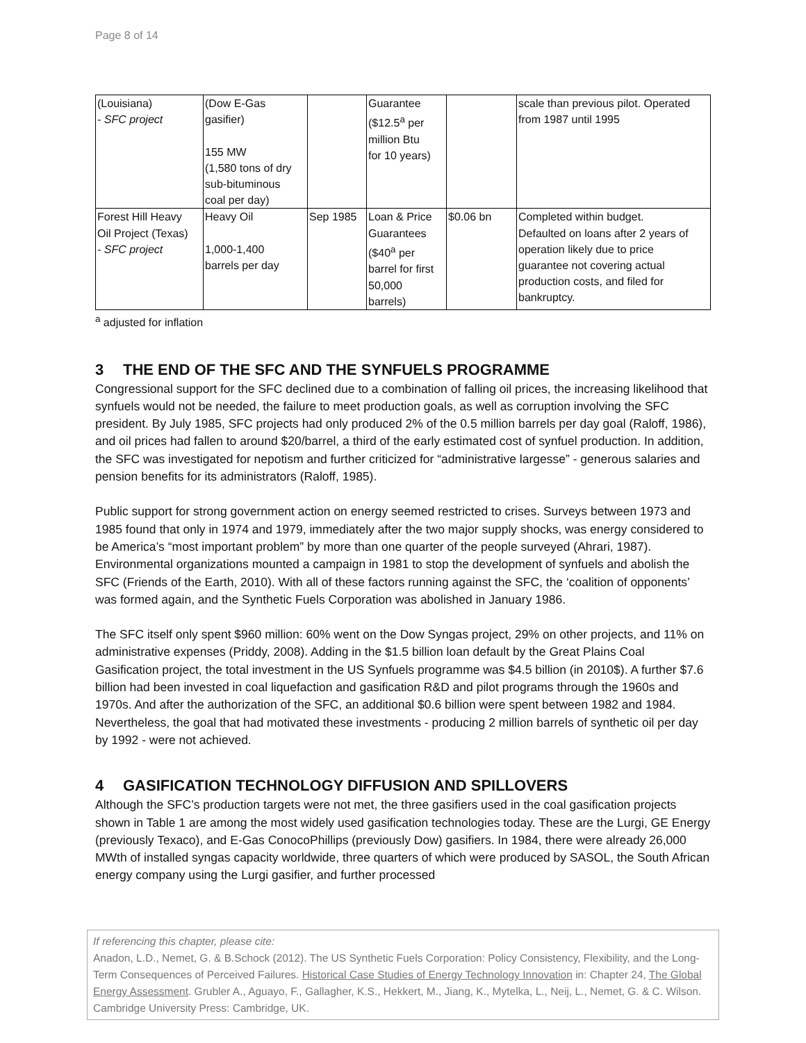Page 8 of 14
| (Louisiana) - SFC project | (Dow E-Gas gasifier) 155 MW (1,580 tons of dry sub-bituminous coal per day) | | Guarantee ($12.5<sup>a</sup> per million Btu for 10 years) | | scale than previous pilot. Operated from 1987 until 1995 |
| Forest Hill Heavy Oil Project (Texas) - SFC project | Heavy Oil 1,000-1,400 barrels per day | Sep 1985 | Loan & Price Guarantees ($40<sup>a</sup> per barrel for first 50,000 barrels) | $0.06 bn | Completed within budget. Defaulted on loans after 2 years of operation likely due to price guarantee not covering actual production costs, and filed for bankruptcy. |
<sup>a</sup> adjusted for inflation
3 THE END OF THE SFC AND THE SYNFUELS PROGRAMME
Congressional support for the SFC declined due to a combination of falling oil prices, the increasing likelihood that synfuels would not be needed, the failure to meet production goals, as well as corruption involving the SFC president. By July 1985, SFC projects had only produced 2% of the 0.5 million barrels per day goal (Raloff, 1986), and oil prices had fallen to around $20/barrel, a third of the early estimated cost of synfuel production. In addition, the SFC was investigated for nepotism and further criticized for “administrative largesse” - generous salaries and pension benefits for its administrators (Raloff, 1985).
Public support for strong government action on energy seemed restricted to crises. Surveys between 1973 and 1985 found that only in 1974 and 1979, immediately after the two major supply shocks, was energy considered to be America’s “most important problem” by more than one quarter of the people surveyed (Ahrari, 1987). Environmental organizations mounted a campaign in 1981 to stop the development of synfuels and abolish the SFC (Friends of the Earth, 2010). With all of these factors running against the SFC, the ‘coalition of opponents’ was formed again, and the Synthetic Fuels Corporation was abolished in January 1986.
The SFC itself only spent $960 million: 60% went on the Dow Syngas project, 29% on other projects, and 11% on administrative expenses (Priddy, 2008). Adding in the $1.5 billion loan default by the Great Plains Coal Gasification project, the total investment in the US Synfuels programme was $4.5 billion (in 2010$). A further $7.6 billion had been invested in coal liquefaction and gasification R&D and pilot programs through the 1960s and 1970s. And after the authorization of the SFC, an additional $0.6 billion were spent between 1982 and 1984. Nevertheless, the goal that had motivated these investments - producing 2 million barrels of synthetic oil per day by 1992 - were not achieved.
4 GASIFICATION TECHNOLOGY DIFFUSION AND SPILLOVERS
Although the SFC’s production targets were not met, the three gasifiers used in the coal gasification projects shown in Table 1 are among the most widely used gasification technologies today. These are the Lurgi, GE Energy (previously Texaco), and E-Gas ConocoPhillips (previously Dow) gasifiers. In 1984, there were already 26,000 MWth of installed syngas capacity worldwide, three quarters of which were produced by SASOL, the South African energy company using the Lurgi gasifier, and further processed
If referencing this chapter, please cite:
Anadon, L.D., Nemet, G. & B.Schock (2012). The US Synthetic Fuels Corporation: Policy Consistency, Flexibility, and the Long-Term Consequences of Perceived Failures. Historical Case Studies of Energy Technology Innovation in: Chapter 24, The Global Energy Assessment. Grubler A., Aguayo, F., Gallagher, K.S., Hekkert, M., Jiang, K., Mytelka, L., Neij, L., Nemet, G. & C. Wilson. Cambridge University Press: Cambridge, UK.